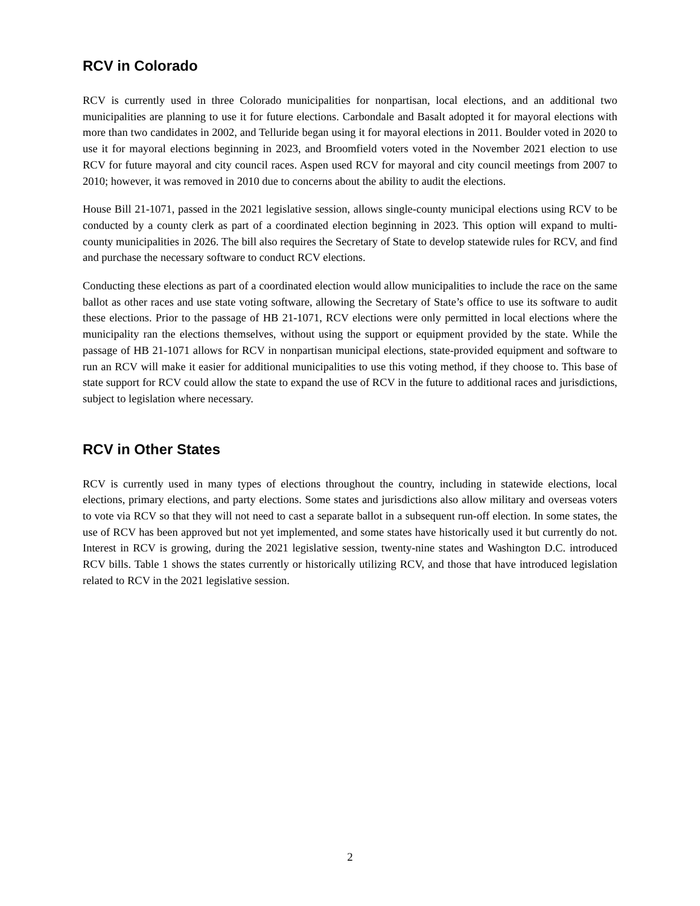RCV in Colorado
RCV is currently used in three Colorado municipalities for nonpartisan, local elections, and an additional two municipalities are planning to use it for future elections. Carbondale and Basalt adopted it for mayoral elections with more than two candidates in 2002, and Telluride began using it for mayoral elections in 2011. Boulder voted in 2020 to use it for mayoral elections beginning in 2023, and Broomfield voters voted in the November 2021 election to use RCV for future mayoral and city council races. Aspen used RCV for mayoral and city council meetings from 2007 to 2010; however, it was removed in 2010 due to concerns about the ability to audit the elections.
House Bill 21-1071, passed in the 2021 legislative session, allows single-county municipal elections using RCV to be conducted by a county clerk as part of a coordinated election beginning in 2023. This option will expand to multi-county municipalities in 2026. The bill also requires the Secretary of State to develop statewide rules for RCV, and find and purchase the necessary software to conduct RCV elections.
Conducting these elections as part of a coordinated election would allow municipalities to include the race on the same ballot as other races and use state voting software, allowing the Secretary of State’s office to use its software to audit these elections. Prior to the passage of HB 21-1071, RCV elections were only permitted in local elections where the municipality ran the elections themselves, without using the support or equipment provided by the state. While the passage of HB 21-1071 allows for RCV in nonpartisan municipal elections, state-provided equipment and software to run an RCV will make it easier for additional municipalities to use this voting method, if they choose to. This base of state support for RCV could allow the state to expand the use of RCV in the future to additional races and jurisdictions, subject to legislation where necessary.
RCV in Other States
RCV is currently used in many types of elections throughout the country, including in statewide elections, local elections, primary elections, and party elections. Some states and jurisdictions also allow military and overseas voters to vote via RCV so that they will not need to cast a separate ballot in a subsequent run-off election. In some states, the use of RCV has been approved but not yet implemented, and some states have historically used it but currently do not. Interest in RCV is growing, during the 2021 legislative session, twenty-nine states and Washington D.C. introduced RCV bills. Table 1 shows the states currently or historically utilizing RCV, and those that have introduced legislation related to RCV in the 2021 legislative session.
2